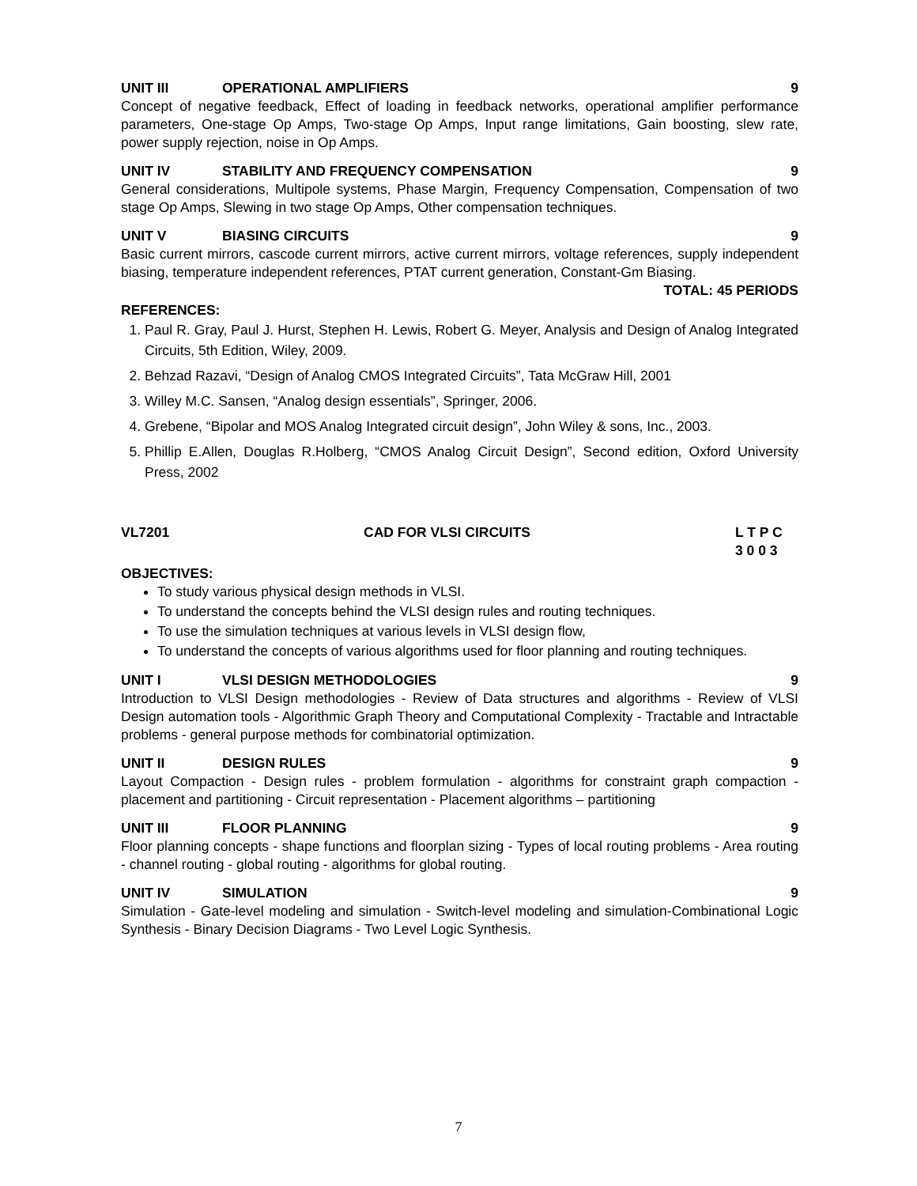UNIT III OPERATIONAL AMPLIFIERS 9
Concept of negative feedback, Effect of loading in feedback networks, operational amplifier performance parameters, One-stage Op Amps, Two-stage Op Amps, Input range limitations, Gain boosting, slew rate, power supply rejection, noise in Op Amps.
UNIT IV STABILITY AND FREQUENCY COMPENSATION 9
General considerations, Multipole systems, Phase Margin, Frequency Compensation, Compensation of two stage Op Amps, Slewing in two stage Op Amps, Other compensation techniques.
UNIT V BIASING CIRCUITS 9
Basic current mirrors, cascode current mirrors, active current mirrors, voltage references, supply independent biasing, temperature independent references, PTAT current generation, Constant-Gm Biasing.
TOTAL: 45 PERIODS
REFERENCES:
1. Paul R. Gray, Paul J. Hurst, Stephen H. Lewis, Robert G. Meyer, Analysis and Design of Analog Integrated Circuits, 5th Edition, Wiley, 2009.
2. Behzad Razavi, “Design of Analog CMOS Integrated Circuits”, Tata McGraw Hill, 2001
3. Willey M.C. Sansen, “Analog design essentials”, Springer, 2006.
4. Grebene, “Bipolar and MOS Analog Integrated circuit design”, John Wiley & sons, Inc., 2003.
5. Phillip E.Allen, Douglas R.Holberg, “CMOS Analog Circuit Design”, Second edition, Oxford University Press, 2002
VL7201 CAD FOR VLSI CIRCUITS L T P C
3 0 0 3
OBJECTIVES:
To study various physical design methods in VLSI.
To understand the concepts behind the VLSI design rules and routing techniques.
To use the simulation techniques at various levels in VLSI design flow,
To understand the concepts of various algorithms used for floor planning and routing techniques.
UNIT I VLSI DESIGN METHODOLOGIES 9
Introduction to VLSI Design methodologies - Review of Data structures and algorithms - Review of VLSI Design automation tools - Algorithmic Graph Theory and Computational Complexity - Tractable and Intractable problems - general purpose methods for combinatorial optimization.
UNIT II DESIGN RULES 9
Layout Compaction - Design rules - problem formulation - algorithms for constraint graph compaction - placement and partitioning - Circuit representation - Placement algorithms – partitioning
UNIT III FLOOR PLANNING 9
Floor planning concepts - shape functions and floorplan sizing - Types of local routing problems - Area routing - channel routing - global routing - algorithms for global routing.
UNIT IV SIMULATION 9
Simulation - Gate-level modeling and simulation - Switch-level modeling and simulation-Combinational Logic Synthesis - Binary Decision Diagrams - Two Level Logic Synthesis.
7